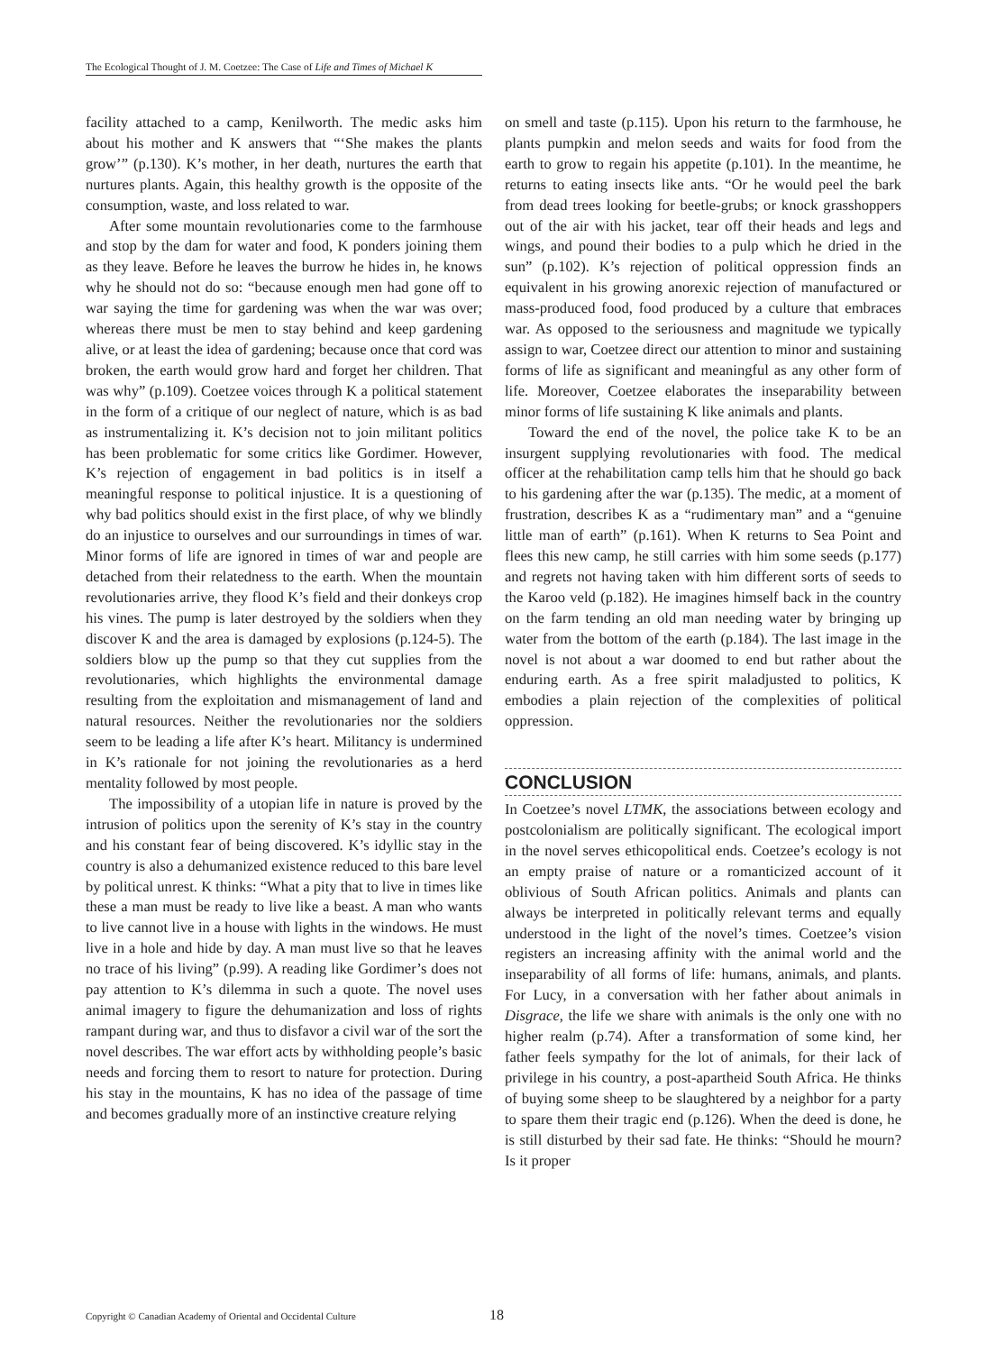The Ecological Thought of J. M. Coetzee: The Case of Life and Times of Michael K
facility attached to a camp, Kenilworth. The medic asks him about his mother and K answers that “‘She makes the plants grow’” (p.130). K’s mother, in her death, nurtures the earth that nurtures plants. Again, this healthy growth is the opposite of the consumption, waste, and loss related to war.
After some mountain revolutionaries come to the farmhouse and stop by the dam for water and food, K ponders joining them as they leave. Before he leaves the burrow he hides in, he knows why he should not do so: “because enough men had gone off to war saying the time for gardening was when the war was over; whereas there must be men to stay behind and keep gardening alive, or at least the idea of gardening; because once that cord was broken, the earth would grow hard and forget her children. That was why” (p.109). Coetzee voices through K a political statement in the form of a critique of our neglect of nature, which is as bad as instrumentalizing it. K’s decision not to join militant politics has been problematic for some critics like Gordimer. However, K’s rejection of engagement in bad politics is in itself a meaningful response to political injustice. It is a questioning of why bad politics should exist in the first place, of why we blindly do an injustice to ourselves and our surroundings in times of war. Minor forms of life are ignored in times of war and people are detached from their relatedness to the earth. When the mountain revolutionaries arrive, they flood K’s field and their donkeys crop his vines. The pump is later destroyed by the soldiers when they discover K and the area is damaged by explosions (p.124-5). The soldiers blow up the pump so that they cut supplies from the revolutionaries, which highlights the environmental damage resulting from the exploitation and mismanagement of land and natural resources. Neither the revolutionaries nor the soldiers seem to be leading a life after K’s heart. Militancy is undermined in K’s rationale for not joining the revolutionaries as a herd mentality followed by most people.
The impossibility of a utopian life in nature is proved by the intrusion of politics upon the serenity of K’s stay in the country and his constant fear of being discovered. K’s idyllic stay in the country is also a dehumanized existence reduced to this bare level by political unrest. K thinks: “What a pity that to live in times like these a man must be ready to live like a beast. A man who wants to live cannot live in a house with lights in the windows. He must live in a hole and hide by day. A man must live so that he leaves no trace of his living” (p.99). A reading like Gordimer’s does not pay attention to K’s dilemma in such a quote. The novel uses animal imagery to figure the dehumanization and loss of rights rampant during war, and thus to disfavor a civil war of the sort the novel describes. The war effort acts by withholding people’s basic needs and forcing them to resort to nature for protection. During his stay in the mountains, K has no idea of the passage of time and becomes gradually more of an instinctive creature relying
on smell and taste (p.115). Upon his return to the farmhouse, he plants pumpkin and melon seeds and waits for food from the earth to grow to regain his appetite (p.101). In the meantime, he returns to eating insects like ants. “Or he would peel the bark from dead trees looking for beetle-grubs; or knock grasshoppers out of the air with his jacket, tear off their heads and legs and wings, and pound their bodies to a pulp which he dried in the sun” (p.102). K’s rejection of political oppression finds an equivalent in his growing anorexic rejection of manufactured or mass-produced food, food produced by a culture that embraces war. As opposed to the seriousness and magnitude we typically assign to war, Coetzee direct our attention to minor and sustaining forms of life as significant and meaningful as any other form of life. Moreover, Coetzee elaborates the inseparability between minor forms of life sustaining K like animals and plants.
Toward the end of the novel, the police take K to be an insurgent supplying revolutionaries with food. The medical officer at the rehabilitation camp tells him that he should go back to his gardening after the war (p.135). The medic, at a moment of frustration, describes K as a “rudimentary man” and a “genuine little man of earth” (p.161). When K returns to Sea Point and flees this new camp, he still carries with him some seeds (p.177) and regrets not having taken with him different sorts of seeds to the Karoo veld (p.182). He imagines himself back in the country on the farm tending an old man needing water by bringing up water from the bottom of the earth (p.184). The last image in the novel is not about a war doomed to end but rather about the enduring earth. As a free spirit maladjusted to politics, K embodies a plain rejection of the complexities of political oppression.
CONCLUSION
In Coetzee’s novel LTMK, the associations between ecology and postcolonialism are politically significant. The ecological import in the novel serves ethicopolitical ends. Coetzee’s ecology is not an empty praise of nature or a romanticized account of it oblivious of South African politics. Animals and plants can always be interpreted in politically relevant terms and equally understood in the light of the novel’s times. Coetzee’s vision registers an increasing affinity with the animal world and the inseparability of all forms of life: humans, animals, and plants. For Lucy, in a conversation with her father about animals in Disgrace, the life we share with animals is the only one with no higher realm (p.74). After a transformation of some kind, her father feels sympathy for the lot of animals, for their lack of privilege in his country, a post-apartheid South Africa. He thinks of buying some sheep to be slaughtered by a neighbor for a party to spare them their tragic end (p.126). When the deed is done, he is still disturbed by their sad fate. He thinks: “Should he mourn? Is it proper
Copyright © Canadian Academy of Oriental and Occidental Culture
18